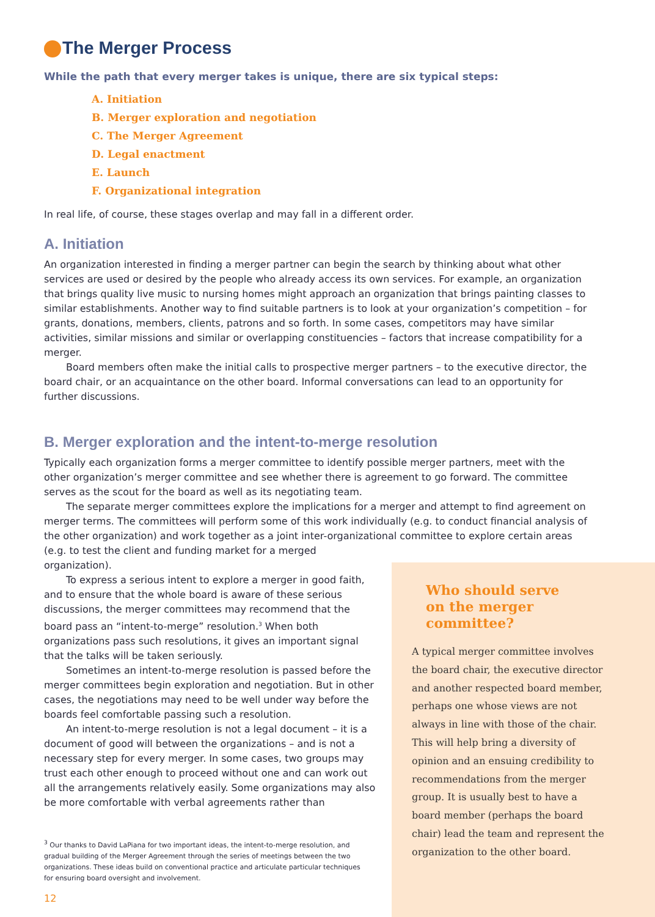The Merger Process
While the path that every merger takes is unique, there are six typical steps:
A. Initiation
B. Merger exploration and negotiation
C. The Merger Agreement
D. Legal enactment
E. Launch
F. Organizational integration
In real life, of course, these stages overlap and may fall in a different order.
A. Initiation
An organization interested in finding a merger partner can begin the search by thinking about what other services are used or desired by the people who already access its own services. For example, an organization that brings quality live music to nursing homes might approach an organization that brings painting classes to similar establishments. Another way to find suitable partners is to look at your organization’s competition – for grants, donations, members, clients, patrons and so forth. In some cases, competitors may have similar activities, similar missions and similar or overlapping constituencies – factors that increase compatibility for a merger.
Board members often make the initial calls to prospective merger partners – to the executive director, the board chair, or an acquaintance on the other board. Informal conversations can lead to an opportunity for further discussions.
B. Merger exploration and the intent-to-merge resolution
Typically each organization forms a merger committee to identify possible merger partners, meet with the other organization’s merger committee and see whether there is agreement to go forward. The committee serves as the scout for the board as well as its negotiating team.
The separate merger committees explore the implications for a merger and attempt to find agreement on merger terms. The committees will perform some of this work individually (e.g. to conduct financial analysis of the other organization) and work together as a joint inter-organizational committee to explore certain areas (e.g. to test the client and funding market for a merged
organization).
To express a serious intent to explore a merger in good faith, and to ensure that the whole board is aware of these serious discussions, the merger committees may recommend that the board pass an “intent-to-merge” resolution.<sup>3</sup> When both organizations pass such resolutions, it gives an important signal that the talks will be taken seriously.
Sometimes an intent-to-merge resolution is passed before the merger committees begin exploration and negotiation. But in other cases, the negotiations may need to be well under way before the boards feel comfortable passing such a resolution.
An intent-to-merge resolution is not a legal document – it is a document of good will between the organizations – and is not a necessary step for every merger. In some cases, two groups may trust each other enough to proceed without one and can work out all the arrangements relatively easily. Some organizations may also be more comfortable with verbal agreements rather than
<sup>3</sup> Our thanks to David LaPiana for two important ideas, the intent-to-merge resolution, and gradual building of the Merger Agreement through the series of meetings between the two organizations. These ideas build on conventional practice and articulate particular techniques for ensuring board oversight and involvement.
12
Who should serve
on the merger
committee?
A typical merger committee involves the board chair, the executive director and another respected board member, perhaps one whose views are not always in line with those of the chair. This will help bring a diversity of opinion and an ensuing credibility to recommendations from the merger group. It is usually best to have a board member (perhaps the board chair) lead the team and represent the organization to the other board.